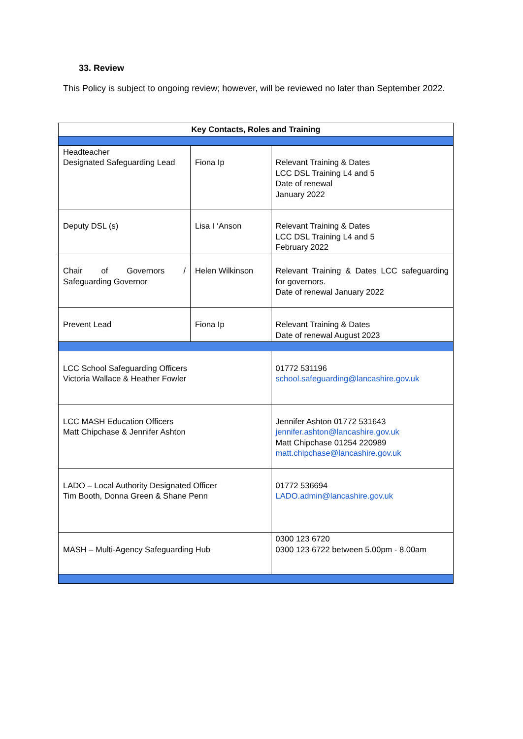33. Review
This Policy is subject to ongoing review; however, will be reviewed no later than September 2022.
| Key Contacts, Roles and Training | | | |
| --- | --- | --- | --- |
| Headteacher Designated Safeguarding Lead | Fiona Ip | | Relevant Training & Dates LCC DSL Training L4 and 5 Date of renewal January 2022 |
| Deputy DSL (s) | Lisa I ‘Anson | | Relevant Training & Dates LCC DSL Training L4 and 5 February 2022 |
| Chair of Governors / Safeguarding Governor | Helen Wilkinson | | Relevant Training & Dates LCC safeguarding for governors. Date of renewal January 2022 |
| Prevent Lead | Fiona Ip | | Relevant Training & Dates Date of renewal August 2023 |
| LCC School Safeguarding Officers Victoria Wallace & Heather Fowler | | 01772 531196 school.safeguarding@lancashire.gov.uk | |
| LCC MASH Education Officers Matt Chipchase & Jennifer Ashton | | Jennifer Ashton 01772 531643 jennifer.ashton@lancashire.gov.uk Matt Chipchase 01254 220989 matt.chipchase@lancashire.gov.uk | |
| LADO – Local Authority Designated Officer Tim Booth, Donna Green & Shane Penn | | 01772 536694 LADO.admin@lancashire.gov.uk | |
| MASH – Multi-Agency Safeguarding Hub | | 0300 123 6720 0300 123 6722 between 5.00pm - 8.00am | |